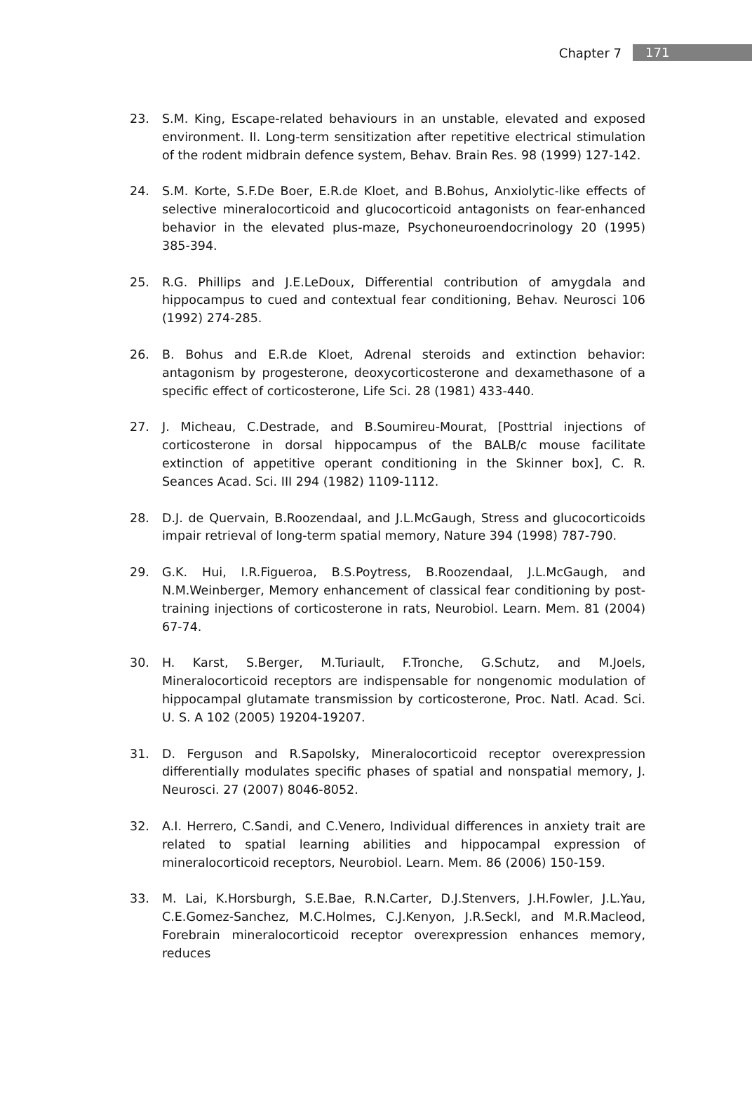Chapter 7 171
23. S.M. King, Escape-related behaviours in an unstable, elevated and exposed environment. II. Long-term sensitization after repetitive electrical stimulation of the rodent midbrain defence system, Behav. Brain Res. 98 (1999) 127-142.
24. S.M. Korte, S.F.De Boer, E.R.de Kloet, and B.Bohus, Anxiolytic-like effects of selective mineralocorticoid and glucocorticoid antagonists on fear-enhanced behavior in the elevated plus-maze, Psychoneuroendocrinology 20 (1995) 385-394.
25. R.G. Phillips and J.E.LeDoux, Differential contribution of amygdala and hippocampus to cued and contextual fear conditioning, Behav. Neurosci 106 (1992) 274-285.
26. B. Bohus and E.R.de Kloet, Adrenal steroids and extinction behavior: antagonism by progesterone, deoxycorticosterone and dexamethasone of a specific effect of corticosterone, Life Sci. 28 (1981) 433-440.
27. J. Micheau, C.Destrade, and B.Soumireu-Mourat, [Posttrial injections of corticosterone in dorsal hippocampus of the BALB/c mouse facilitate extinction of appetitive operant conditioning in the Skinner box], C. R. Seances Acad. Sci. III 294 (1982) 1109-1112.
28. D.J. de Quervain, B.Roozendaal, and J.L.McGaugh, Stress and glucocorticoids impair retrieval of long-term spatial memory, Nature 394 (1998) 787-790.
29. G.K. Hui, I.R.Figueroa, B.S.Poytress, B.Roozendaal, J.L.McGaugh, and N.M.Weinberger, Memory enhancement of classical fear conditioning by post-training injections of corticosterone in rats, Neurobiol. Learn. Mem. 81 (2004) 67-74.
30. H. Karst, S.Berger, M.Turiault, F.Tronche, G.Schutz, and M.Joels, Mineralocorticoid receptors are indispensable for nongenomic modulation of hippocampal glutamate transmission by corticosterone, Proc. Natl. Acad. Sci. U. S. A 102 (2005) 19204-19207.
31. D. Ferguson and R.Sapolsky, Mineralocorticoid receptor overexpression differentially modulates specific phases of spatial and nonspatial memory, J. Neurosci. 27 (2007) 8046-8052.
32. A.I. Herrero, C.Sandi, and C.Venero, Individual differences in anxiety trait are related to spatial learning abilities and hippocampal expression of mineralocorticoid receptors, Neurobiol. Learn. Mem. 86 (2006) 150-159.
33. M. Lai, K.Horsburgh, S.E.Bae, R.N.Carter, D.J.Stenvers, J.H.Fowler, J.L.Yau, C.E.Gomez-Sanchez, M.C.Holmes, C.J.Kenyon, J.R.Seckl, and M.R.Macleod, Forebrain mineralocorticoid receptor overexpression enhances memory, reduces